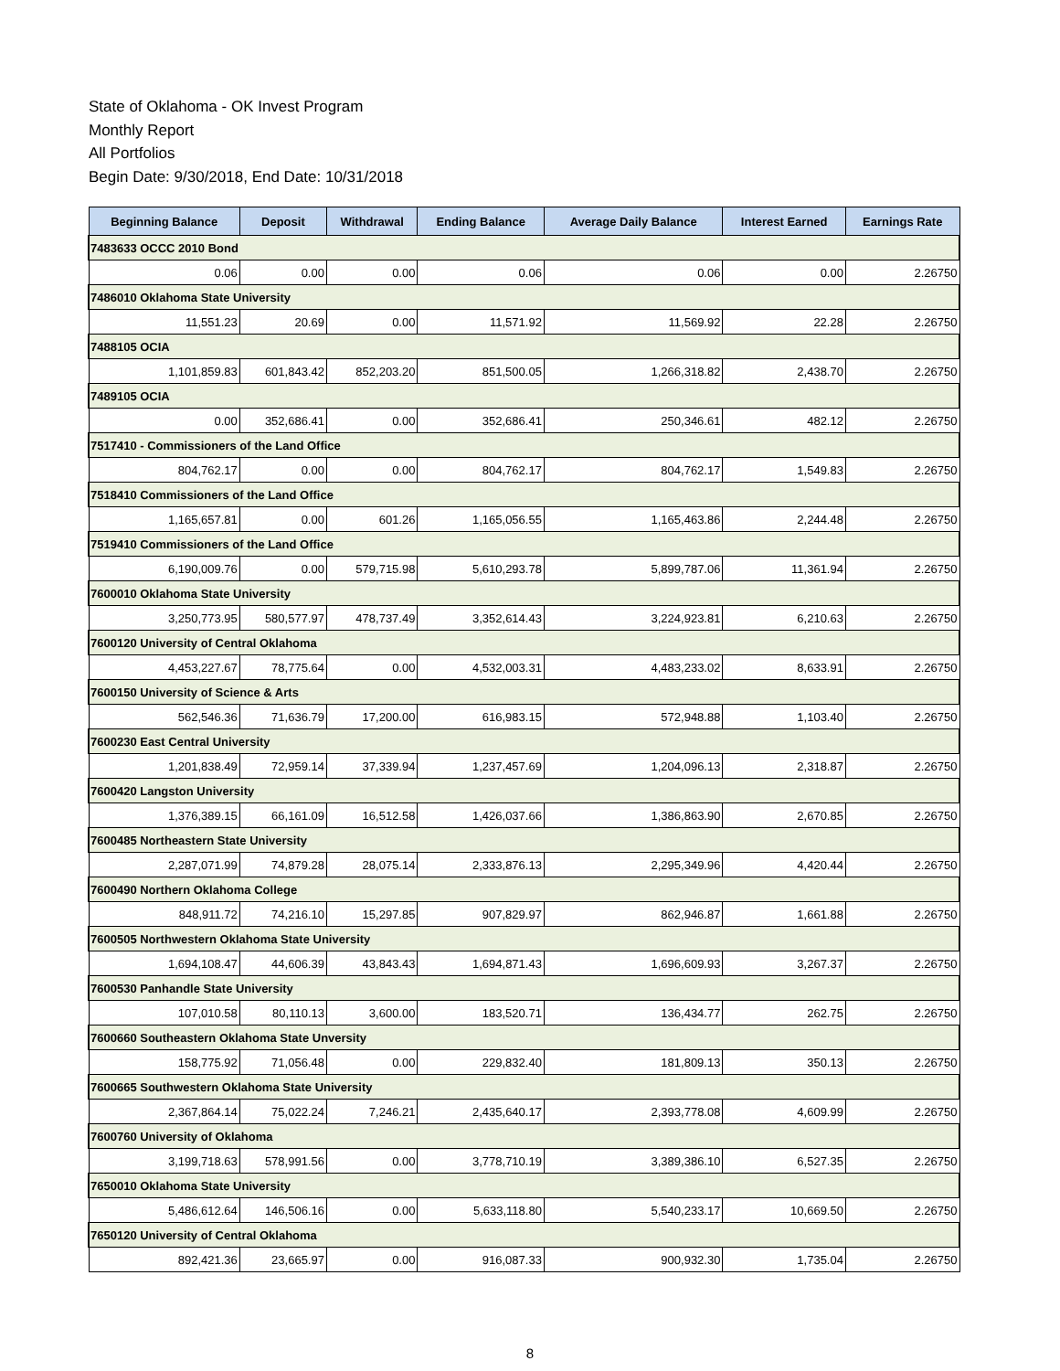State of Oklahoma - OK Invest Program
Monthly Report
All Portfolios
Begin Date: 9/30/2018, End Date: 10/31/2018
| Beginning Balance | Deposit | Withdrawal | Ending Balance | Average Daily Balance | Interest Earned | Earnings Rate |
| --- | --- | --- | --- | --- | --- | --- |
| 7483633 OCCC 2010 Bond | | | | | | |
| 0.06 | 0.00 | 0.00 | 0.06 | 0.06 | 0.00 | 2.26750 |
| 7486010 Oklahoma State University | | | | | | |
| 11,551.23 | 20.69 | 0.00 | 11,571.92 | 11,569.92 | 22.28 | 2.26750 |
| 7488105 OCIA | | | | | | |
| 1,101,859.83 | 601,843.42 | 852,203.20 | 851,500.05 | 1,266,318.82 | 2,438.70 | 2.26750 |
| 7489105 OCIA | | | | | | |
| 0.00 | 352,686.41 | 0.00 | 352,686.41 | 250,346.61 | 482.12 | 2.26750 |
| 7517410 - Commissioners of the Land Office | | | | | | |
| 804,762.17 | 0.00 | 0.00 | 804,762.17 | 804,762.17 | 1,549.83 | 2.26750 |
| 7518410 Commissioners of the Land Office | | | | | | |
| 1,165,657.81 | 0.00 | 601.26 | 1,165,056.55 | 1,165,463.86 | 2,244.48 | 2.26750 |
| 7519410 Commissioners of the Land Office | | | | | | |
| 6,190,009.76 | 0.00 | 579,715.98 | 5,610,293.78 | 5,899,787.06 | 11,361.94 | 2.26750 |
| 7600010 Oklahoma State University | | | | | | |
| 3,250,773.95 | 580,577.97 | 478,737.49 | 3,352,614.43 | 3,224,923.81 | 6,210.63 | 2.26750 |
| 7600120 University of Central Oklahoma | | | | | | |
| 4,453,227.67 | 78,775.64 | 0.00 | 4,532,003.31 | 4,483,233.02 | 8,633.91 | 2.26750 |
| 7600150 University of Science & Arts | | | | | | |
| 562,546.36 | 71,636.79 | 17,200.00 | 616,983.15 | 572,948.88 | 1,103.40 | 2.26750 |
| 7600230 East Central University | | | | | | |
| 1,201,838.49 | 72,959.14 | 37,339.94 | 1,237,457.69 | 1,204,096.13 | 2,318.87 | 2.26750 |
| 7600420 Langston University | | | | | | |
| 1,376,389.15 | 66,161.09 | 16,512.58 | 1,426,037.66 | 1,386,863.90 | 2,670.85 | 2.26750 |
| 7600485 Northeastern State University | | | | | | |
| 2,287,071.99 | 74,879.28 | 28,075.14 | 2,333,876.13 | 2,295,349.96 | 4,420.44 | 2.26750 |
| 7600490 Northern Oklahoma College | | | | | | |
| 848,911.72 | 74,216.10 | 15,297.85 | 907,829.97 | 862,946.87 | 1,661.88 | 2.26750 |
| 7600505 Northwestern Oklahoma State University | | | | | | |
| 1,694,108.47 | 44,606.39 | 43,843.43 | 1,694,871.43 | 1,696,609.93 | 3,267.37 | 2.26750 |
| 7600530 Panhandle State University | | | | | | |
| 107,010.58 | 80,110.13 | 3,600.00 | 183,520.71 | 136,434.77 | 262.75 | 2.26750 |
| 7600660 Southeastern Oklahoma State Unversity | | | | | | |
| 158,775.92 | 71,056.48 | 0.00 | 229,832.40 | 181,809.13 | 350.13 | 2.26750 |
| 7600665 Southwestern Oklahoma State University | | | | | | |
| 2,367,864.14 | 75,022.24 | 7,246.21 | 2,435,640.17 | 2,393,778.08 | 4,609.99 | 2.26750 |
| 7600760 University of Oklahoma | | | | | | |
| 3,199,718.63 | 578,991.56 | 0.00 | 3,778,710.19 | 3,389,386.10 | 6,527.35 | 2.26750 |
| 7650010 Oklahoma State University | | | | | | |
| 5,486,612.64 | 146,506.16 | 0.00 | 5,633,118.80 | 5,540,233.17 | 10,669.50 | 2.26750 |
| 7650120 University of Central Oklahoma | | | | | | |
| 892,421.36 | 23,665.97 | 0.00 | 916,087.33 | 900,932.30 | 1,735.04 | 2.26750 |
8